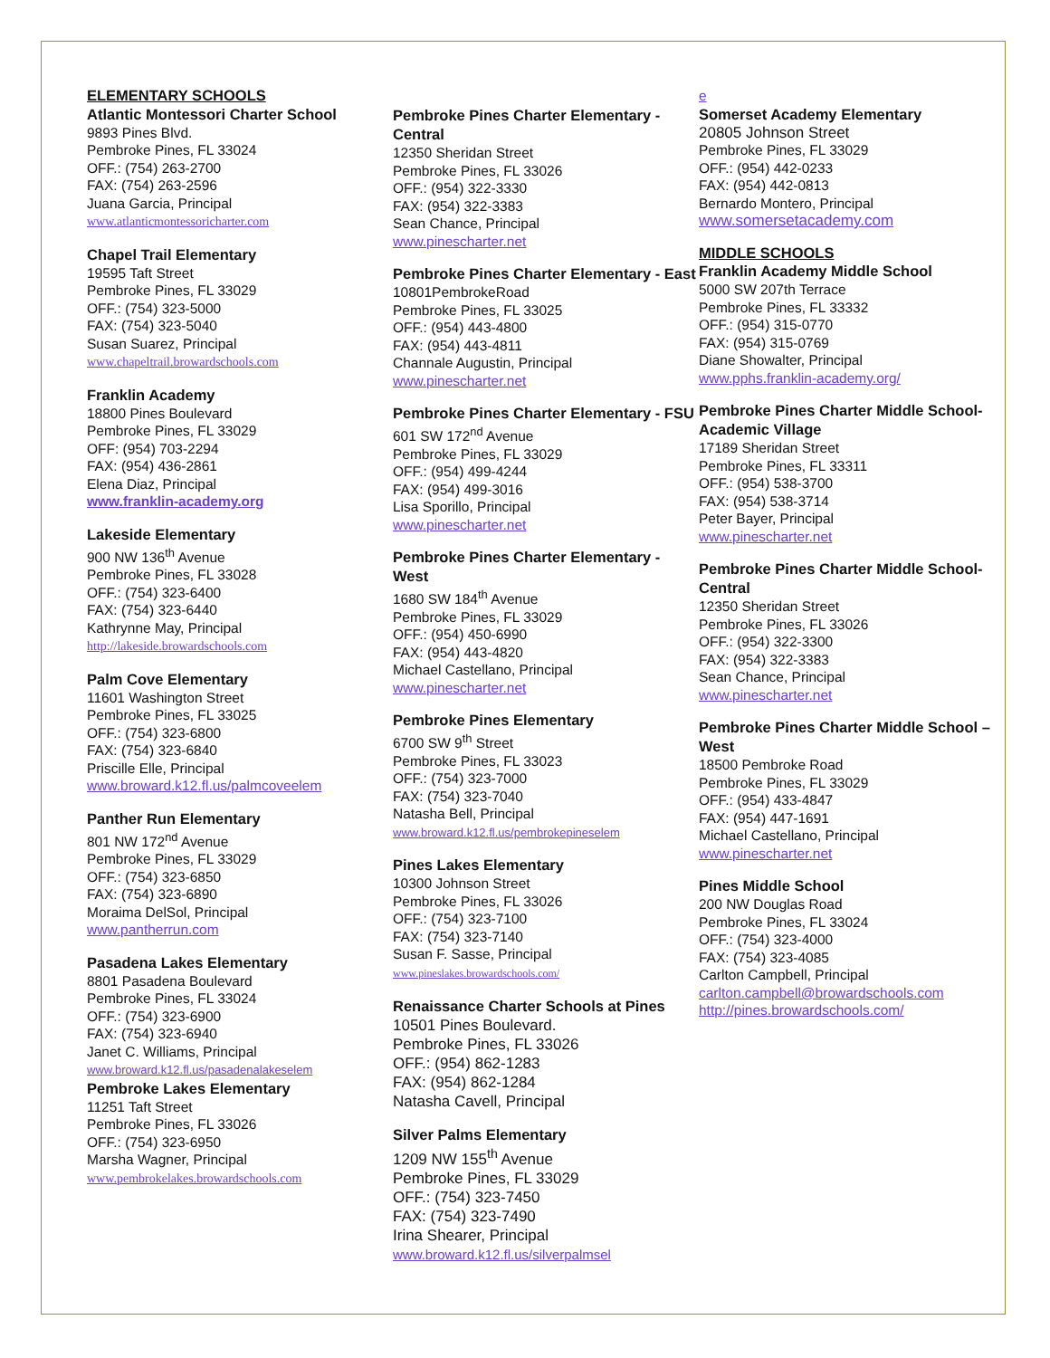ELEMENTARY SCHOOLS
Atlantic Montessori Charter School
9893 Pines Blvd.
Pembroke Pines, FL 33024
OFF.: (754) 263-2700
FAX: (754) 263-2596
Juana Garcia, Principal
www.atlanticmontessoricharter.com
Chapel Trail Elementary
19595 Taft Street
Pembroke Pines, FL 33029
OFF.: (754) 323-5000
FAX: (754) 323-5040
Susan Suarez, Principal
www.chapeltrail.browardschools.com
Franklin Academy
18800 Pines Boulevard
Pembroke Pines, FL 33029
OFF: (954) 703-2294
FAX: (954) 436-2861
Elena Diaz, Principal
www.franklin-academy.org
Lakeside Elementary
900 NW 136<sup>th</sup> Avenue
Pembroke Pines, FL 33028
OFF.: (754) 323-6400
FAX: (754) 323-6440
Kathrynne May, Principal
http://lakeside.browardschools.com
Palm Cove Elementary
11601 Washington Street
Pembroke Pines, FL 33025
OFF.: (754) 323-6800
FAX: (754) 323-6840
Priscille Elle, Principal
www.broward.k12.fl.us/palmcoveelem
Panther Run Elementary
801 NW 172<sup>nd</sup> Avenue
Pembroke Pines, FL 33029
OFF.: (754) 323-6850
FAX: (754) 323-6890
Moraima DelSol, Principal
www.pantherrun.com
Pasadena Lakes Elementary
8801 Pasadena Boulevard
Pembroke Pines, FL 33024
OFF.: (754) 323-6900
FAX: (754) 323-6940
Janet C. Williams, Principal
www.broward.k12.fl.us/pasadenalakeselem
Pembroke Lakes Elementary
11251 Taft Street
Pembroke Pines, FL 33026
OFF.: (754) 323-6950
Marsha Wagner, Principal
www.pembrokelakes.browardschools.com
Pembroke Pines Charter Elementary - Central
12350 Sheridan Street
Pembroke Pines, FL 33026
OFF.: (954) 322-3330
FAX: (954) 322-3383
Sean Chance, Principal
www.pinescharter.net
Pembroke Pines Charter Elementary - East
10801PembrokeRoad
Pembroke Pines, FL 33025
OFF.: (954) 443-4800
FAX: (954) 443-4811
Channale Augustin, Principal
www.pinescharter.net
Pembroke Pines Charter Elementary - FSU
601 SW 172<sup>nd</sup> Avenue
Pembroke Pines, FL 33029
OFF.: (954) 499-4244
FAX: (954) 499-3016
Lisa Sporillo, Principal
www.pinescharter.net
Pembroke Pines Charter Elementary - West
1680 SW 184<sup>th</sup> Avenue
Pembroke Pines, FL 33029
OFF.: (954) 450-6990
FAX: (954) 443-4820
Michael Castellano, Principal
www.pinescharter.net
Pembroke Pines Elementary
6700 SW 9<sup>th</sup> Street
Pembroke Pines, FL 33023
OFF.: (754) 323-7000
FAX: (754) 323-7040
Natasha Bell, Principal
www.broward.k12.fl.us/pembrokepineselem
Pines Lakes Elementary
10300 Johnson Street
Pembroke Pines, FL 33026
OFF.: (754) 323-7100
FAX: (754) 323-7140
Susan F. Sasse, Principal
www.pineslakes.browardschools.com/
Renaissance Charter Schools at Pines
10501 Pines Boulevard.
Pembroke Pines, FL 33026
OFF.: (954) 862-1283
FAX: (954) 862-1284
Natasha Cavell, Principal
Silver Palms Elementary
1209 NW 155<sup>th</sup> Avenue
Pembroke Pines, FL 33029
OFF.: (754) 323-7450
FAX: (754) 323-7490
Irina Shearer, Principal
www.broward.k12.fl.us/silverpalmsel
e
Somerset Academy Elementary
20805 Johnson Street
Pembroke Pines, FL 33029
OFF.: (954) 442-0233
FAX: (954) 442-0813
Bernardo Montero, Principal
www.somersetacademy.com
MIDDLE SCHOOLS
Franklin Academy Middle School
5000 SW 207th Terrace
Pembroke Pines, FL 33332
OFF.: (954) 315-0770
FAX: (954) 315-0769
Diane Showalter, Principal
www.pphs.franklin-academy.org/
Pembroke Pines Charter Middle School-Academic Village
17189 Sheridan Street
Pembroke Pines, FL 33311
OFF.: (954) 538-3700
FAX: (954) 538-3714
Peter Bayer, Principal
www.pinescharter.net
Pembroke Pines Charter Middle School- Central
12350 Sheridan Street
Pembroke Pines, FL 33026
OFF.: (954) 322-3300
FAX: (954) 322-3383
Sean Chance, Principal
www.pinescharter.net
Pembroke Pines Charter Middle School –West
18500 Pembroke Road
Pembroke Pines, FL 33029
OFF.: (954) 433-4847
FAX: (954) 447-1691
Michael Castellano, Principal
www.pinescharter.net
Pines Middle School
200 NW Douglas Road
Pembroke Pines, FL 33024
OFF.: (754) 323-4000
FAX: (754) 323-4085
Carlton Campbell, Principal
carlton.campbell@browardschools.com
http://pines.browardschools.com/